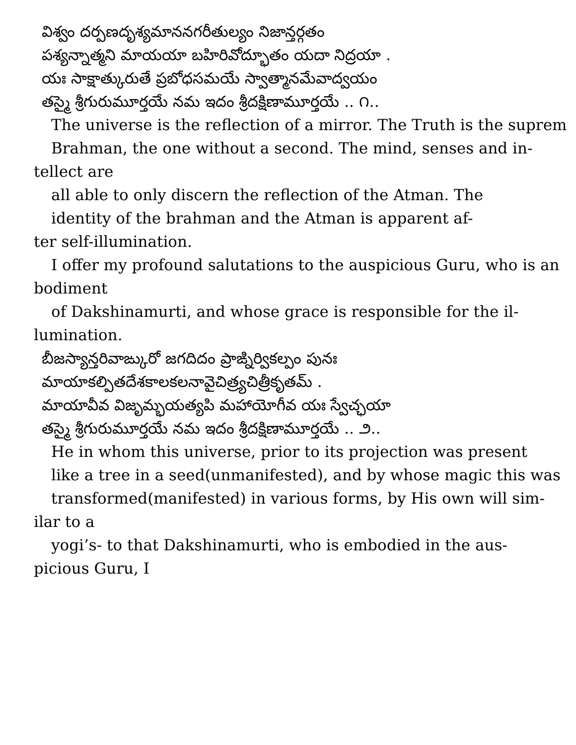విశ్వం దర్పణదృశ్యమాననగరీతుల్యం నిజాన్తర్గతం
పశ్యన్నాత్మని మాయయా బహిరివోద్భూతం యదా నిద్రయా .
యః సాక్షాత్కురుతే ప్రబోధసమయే స్వాత్మానమేవాద్వయం
తస్మై శ్రీగురుమూర్తయే నమ ఇదం శ్రీదక్షిణామూర్తయే .. ౧..
The universe is the reflection of a mirror. The Truth is the suprem
Brahman, the one without a second. The mind, senses and in-
tellect are
all able to only discern the reflection of the Atman. The
identity of the brahman and the Atman is apparent af-
ter self-illumination.
I offer my profound salutations to the auspicious Guru, who is an
bodiment
of Dakshinamurti, and whose grace is responsible for the il-
lumination.
బీజస్యాన్తరివాఙ్కురో జగదిదం ప్రాఙ్నిర్వికల్పం పునః
మాయాకల్పితదేశకాలకలనావైచిత్ర్యచిత్రీకృతమ్ .
మాయావీవ విజృమ్భయత్యపి మహాయోగీవ యః స్వేచ్ఛయా
తస్మై శ్రీగురుమూర్తయే నమ ఇదం శ్రీదక్షిణామూర్తయే .. ౨..
He in whom this universe, prior to its projection was present
like a tree in a seed(unmanifested), and by whose magic this was
transformed(manifested) in various forms, by His own will sim-
ilar to a
yogi’s- to that Dakshinamurti, who is embodied in the aus-
picious Guru, I